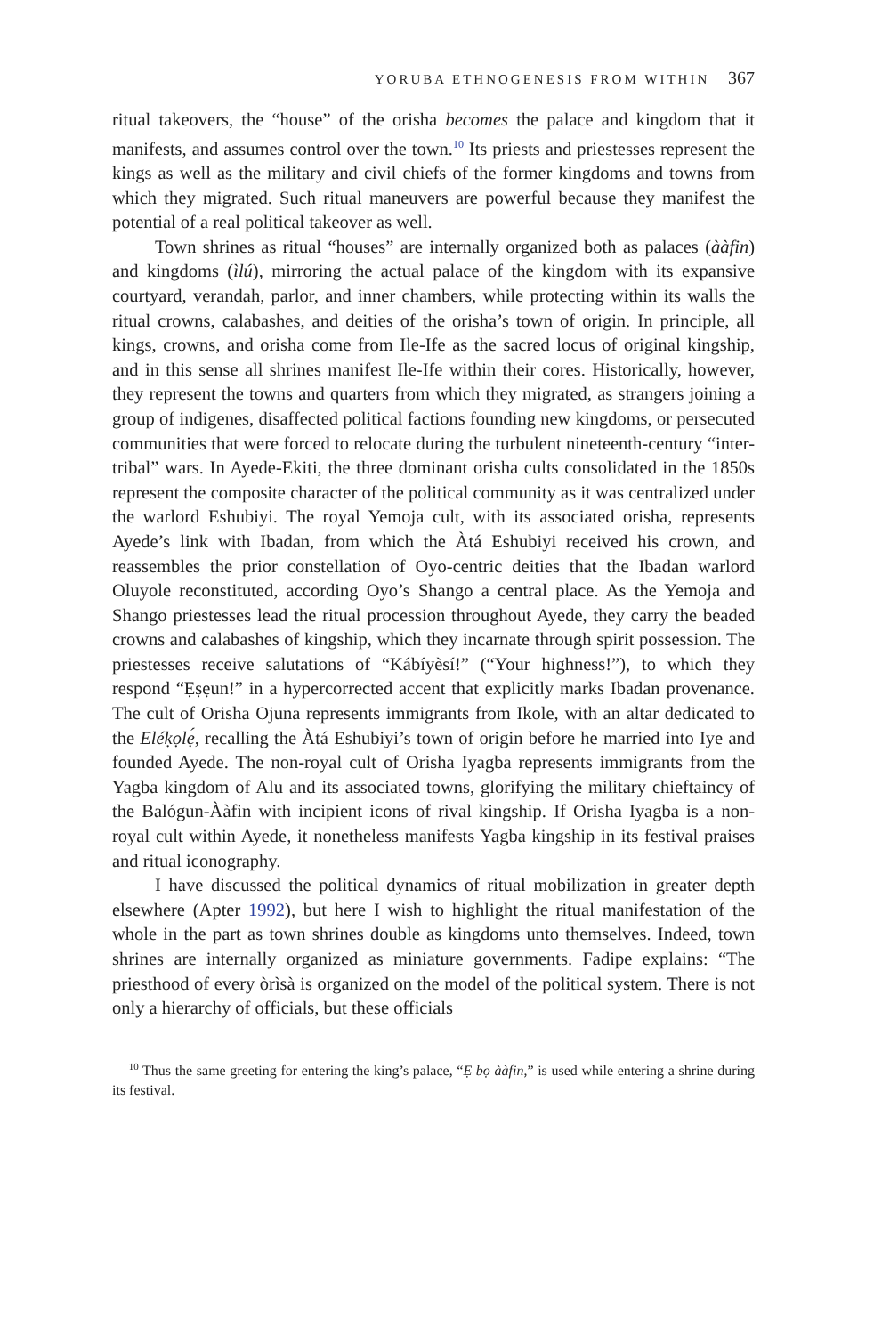YORUBA ETHNOGENESIS FROM WITHIN 367
ritual takeovers, the “house” of the orisha becomes the palace and kingdom that it manifests, and assumes control over the town.<sup>10</sup> Its priests and priestesses represent the kings as well as the military and civil chiefs of the former kingdoms and towns from which they migrated. Such ritual maneuvers are powerful because they manifest the potential of a real political takeover as well.
Town shrines as ritual “houses” are internally organized both as palaces (ààfin) and kingdoms (ìlú), mirroring the actual palace of the kingdom with its expansive courtyard, verandah, parlor, and inner chambers, while protecting within its walls the ritual crowns, calabashes, and deities of the orisha’s town of origin. In principle, all kings, crowns, and orisha come from Ile-Ife as the sacred locus of original kingship, and in this sense all shrines manifest Ile-Ife within their cores. Historically, however, they represent the towns and quarters from which they migrated, as strangers joining a group of indigenes, disaffected political factions founding new kingdoms, or persecuted communities that were forced to relocate during the turbulent nineteenth-century “inter-tribal” wars. In Ayede-Ekiti, the three dominant orisha cults consolidated in the 1850s represent the composite character of the political community as it was centralized under the warlord Eshubiyi. The royal Yemoja cult, with its associated orisha, represents Ayede’s link with Ibadan, from which the Àtá Eshubiyi received his crown, and reassembles the prior constellation of Oyo-centric deities that the Ibadan warlord Oluyole reconstituted, according Oyo’s Shango a central place. As the Yemoja and Shango priestesses lead the ritual procession throughout Ayede, they carry the beaded crowns and calabashes of kingship, which they incarnate through spirit possession. The priestesses receive salutations of “Kábíyèsí!” (“Your highness!”), to which they respond “Ẹṣẹun!” in a hypercorrected accent that explicitly marks Ibadan provenance. The cult of Orisha Ojuna represents immigrants from Ikole, with an altar dedicated to the Eléḳọlẹ́, recalling the Àtá Eshubiyi’s town of origin before he married into Iye and founded Ayede. The non-royal cult of Orisha Iyagba represents immigrants from the Yagba kingdom of Alu and its associated towns, glorifying the military chieftaincy of the Balógun-Ààfin with incipient icons of rival kingship. If Orisha Iyagba is a non-royal cult within Ayede, it nonetheless manifests Yagba kingship in its festival praises and ritual iconography.
I have discussed the political dynamics of ritual mobilization in greater depth elsewhere (Apter 1992), but here I wish to highlight the ritual manifestation of the whole in the part as town shrines double as kingdoms unto themselves. Indeed, town shrines are internally organized as miniature governments. Fadipe explains: “The priesthood of every òrìsà is organized on the model of the political system. There is not only a hierarchy of officials, but these officials
<sup>10</sup> Thus the same greeting for entering the king’s palace, “Ẹ bọ ààfin,” is used while entering a shrine during its festival.